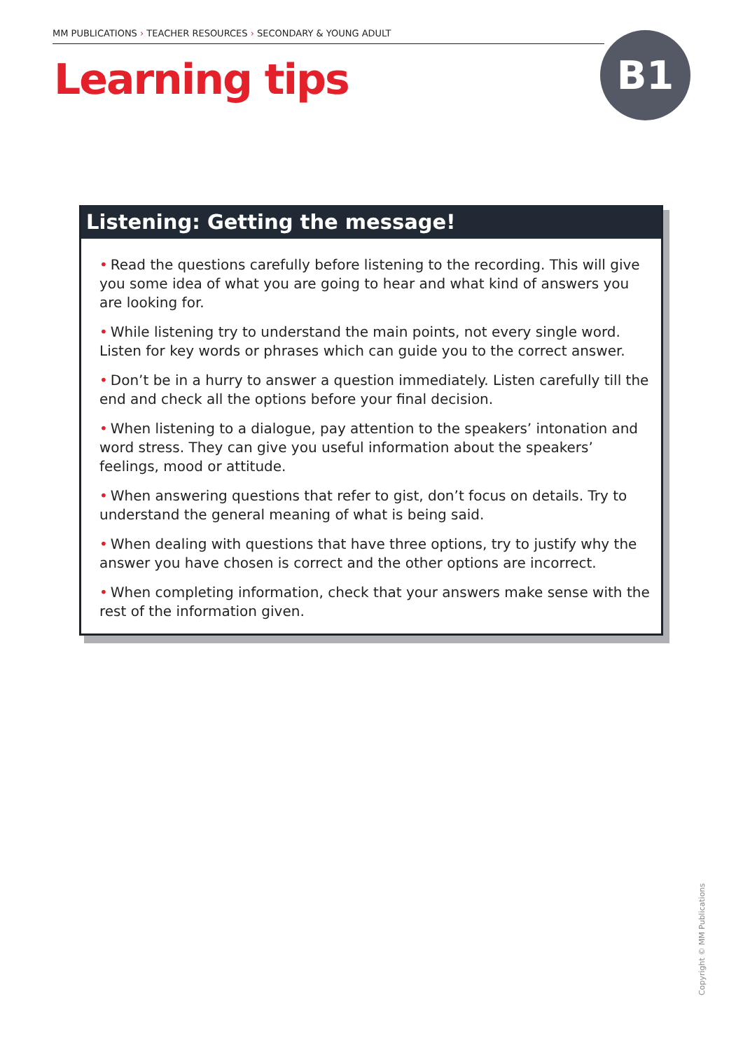MM PUBLICATIONS › TEACHER RESOURCES › SECONDARY & YOUNG ADULT
Learning tips
B1
Listening: Getting the message!
• Read the questions carefully before listening to the recording. This will give you some idea of what you are going to hear and what kind of answers you are looking for.
• While listening try to understand the main points, not every single word. Listen for key words or phrases which can guide you to the correct answer.
• Don’t be in a hurry to answer a question immediately. Listen carefully till the end and check all the options before your final decision.
• When listening to a dialogue, pay attention to the speakers’ intonation and word stress. They can give you useful information about the speakers’ feelings, mood or attitude.
• When answering questions that refer to gist, don’t focus on details. Try to understand the general meaning of what is being said.
• When dealing with questions that have three options, try to justify why the answer you have chosen is correct and the other options are incorrect.
• When completing information, check that your answers make sense with the rest of the information given.
Copyright © MM Publications